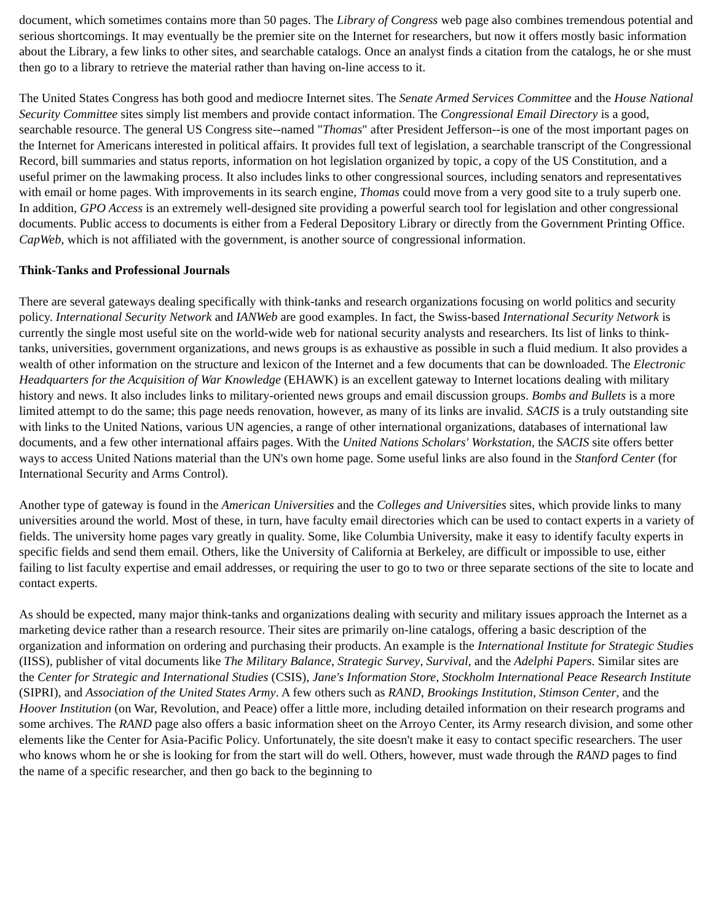document, which sometimes contains more than 50 pages. The Library of Congress web page also combines tremendous potential and serious shortcomings. It may eventually be the premier site on the Internet for researchers, but now it offers mostly basic information about the Library, a few links to other sites, and searchable catalogs. Once an analyst finds a citation from the catalogs, he or she must then go to a library to retrieve the material rather than having on-line access to it.
The United States Congress has both good and mediocre Internet sites. The Senate Armed Services Committee and the House National Security Committee sites simply list members and provide contact information. The Congressional Email Directory is a good, searchable resource. The general US Congress site--named "Thomas" after President Jefferson--is one of the most important pages on the Internet for Americans interested in political affairs. It provides full text of legislation, a searchable transcript of the Congressional Record, bill summaries and status reports, information on hot legislation organized by topic, a copy of the US Constitution, and a useful primer on the lawmaking process. It also includes links to other congressional sources, including senators and representatives with email or home pages. With improvements in its search engine, Thomas could move from a very good site to a truly superb one. In addition, GPO Access is an extremely well-designed site providing a powerful search tool for legislation and other congressional documents. Public access to documents is either from a Federal Depository Library or directly from the Government Printing Office. CapWeb, which is not affiliated with the government, is another source of congressional information.
Think-Tanks and Professional Journals
There are several gateways dealing specifically with think-tanks and research organizations focusing on world politics and security policy. International Security Network and IANWeb are good examples. In fact, the Swiss-based International Security Network is currently the single most useful site on the world-wide web for national security analysts and researchers. Its list of links to think-tanks, universities, government organizations, and news groups is as exhaustive as possible in such a fluid medium. It also provides a wealth of other information on the structure and lexicon of the Internet and a few documents that can be downloaded. The Electronic Headquarters for the Acquisition of War Knowledge (EHAWK) is an excellent gateway to Internet locations dealing with military history and news. It also includes links to military-oriented news groups and email discussion groups. Bombs and Bullets is a more limited attempt to do the same; this page needs renovation, however, as many of its links are invalid. SACIS is a truly outstanding site with links to the United Nations, various UN agencies, a range of other international organizations, databases of international law documents, and a few other international affairs pages. With the United Nations Scholars' Workstation, the SACIS site offers better ways to access United Nations material than the UN's own home page. Some useful links are also found in the Stanford Center (for International Security and Arms Control).
Another type of gateway is found in the American Universities and the Colleges and Universities sites, which provide links to many universities around the world. Most of these, in turn, have faculty email directories which can be used to contact experts in a variety of fields. The university home pages vary greatly in quality. Some, like Columbia University, make it easy to identify faculty experts in specific fields and send them email. Others, like the University of California at Berkeley, are difficult or impossible to use, either failing to list faculty expertise and email addresses, or requiring the user to go to two or three separate sections of the site to locate and contact experts.
As should be expected, many major think-tanks and organizations dealing with security and military issues approach the Internet as a marketing device rather than a research resource. Their sites are primarily on-line catalogs, offering a basic description of the organization and information on ordering and purchasing their products. An example is the International Institute for Strategic Studies (IISS), publisher of vital documents like The Military Balance, Strategic Survey, Survival, and the Adelphi Papers. Similar sites are the Center for Strategic and International Studies (CSIS), Jane's Information Store, Stockholm International Peace Research Institute (SIPRI), and Association of the United States Army. A few others such as RAND, Brookings Institution, Stimson Center, and the Hoover Institution (on War, Revolution, and Peace) offer a little more, including detailed information on their research programs and some archives. The RAND page also offers a basic information sheet on the Arroyo Center, its Army research division, and some other elements like the Center for Asia-Pacific Policy. Unfortunately, the site doesn't make it easy to contact specific researchers. The user who knows whom he or she is looking for from the start will do well. Others, however, must wade through the RAND pages to find the name of a specific researcher, and then go back to the beginning to